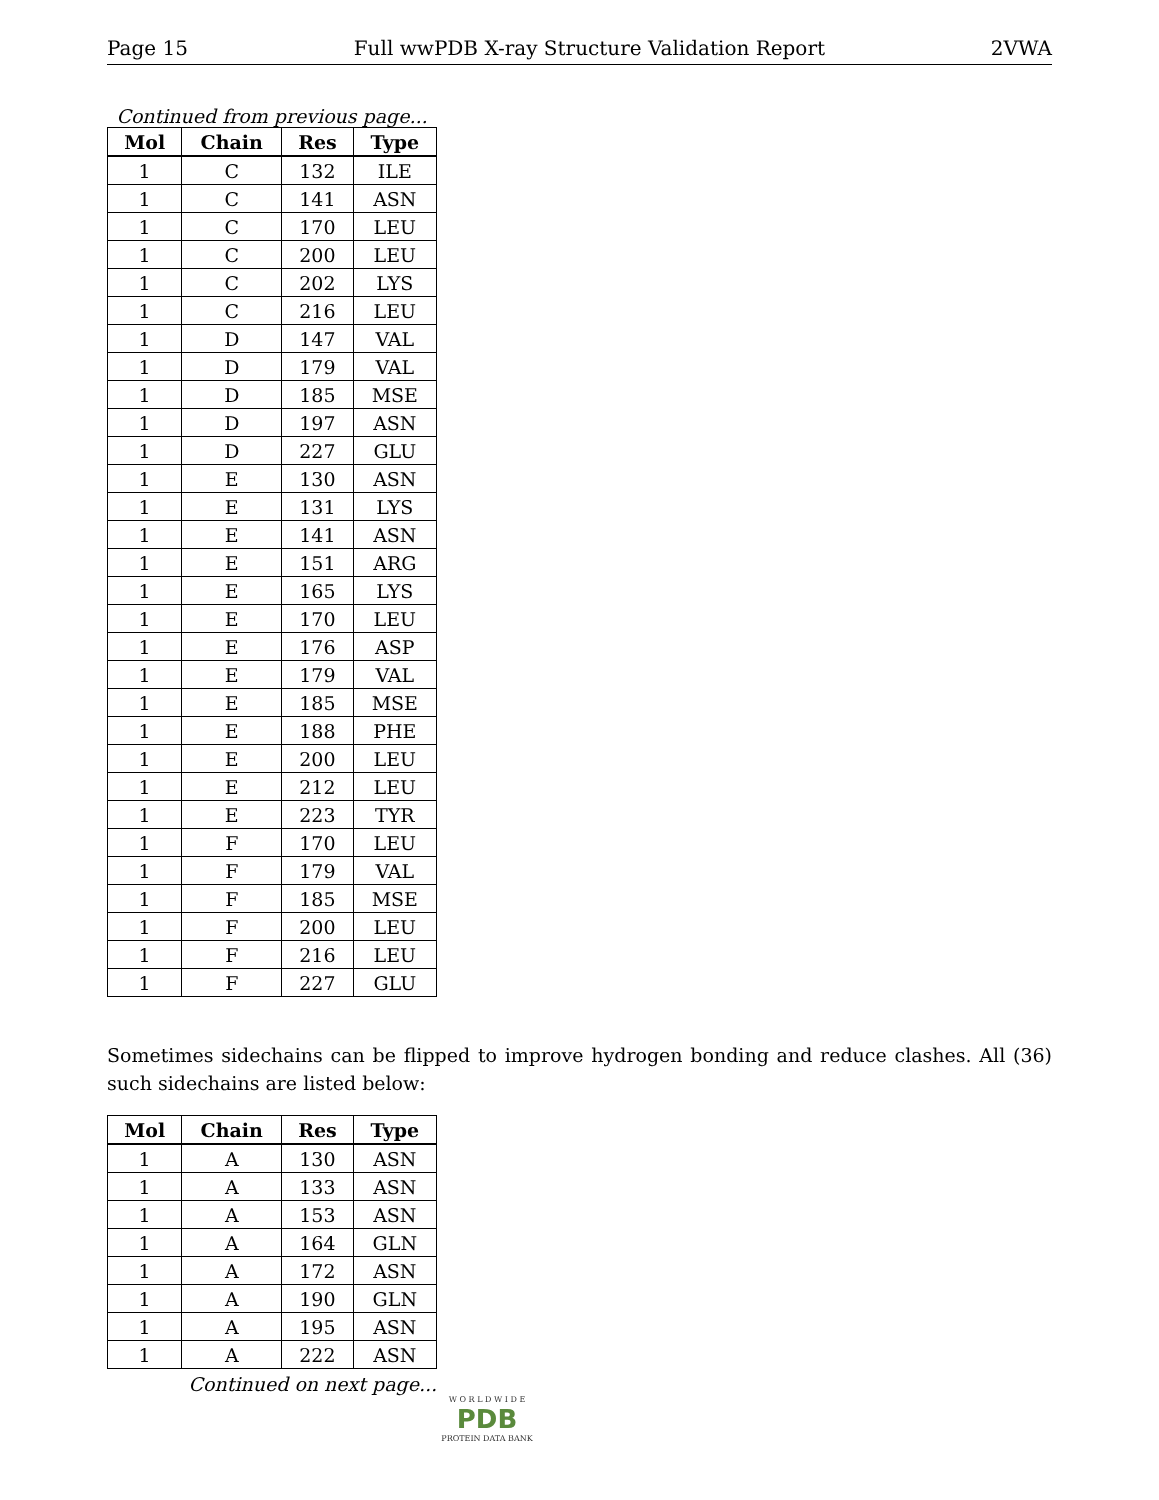Page 15 Full wwPDB X-ray Structure Validation Report 2VWA
Continued from previous page...
| Mol | Chain | Res | Type |
| --- | --- | --- | --- |
| 1 | C | 132 | ILE |
| 1 | C | 141 | ASN |
| 1 | C | 170 | LEU |
| 1 | C | 200 | LEU |
| 1 | C | 202 | LYS |
| 1 | C | 216 | LEU |
| 1 | D | 147 | VAL |
| 1 | D | 179 | VAL |
| 1 | D | 185 | MSE |
| 1 | D | 197 | ASN |
| 1 | D | 227 | GLU |
| 1 | E | 130 | ASN |
| 1 | E | 131 | LYS |
| 1 | E | 141 | ASN |
| 1 | E | 151 | ARG |
| 1 | E | 165 | LYS |
| 1 | E | 170 | LEU |
| 1 | E | 176 | ASP |
| 1 | E | 179 | VAL |
| 1 | E | 185 | MSE |
| 1 | E | 188 | PHE |
| 1 | E | 200 | LEU |
| 1 | E | 212 | LEU |
| 1 | E | 223 | TYR |
| 1 | F | 170 | LEU |
| 1 | F | 179 | VAL |
| 1 | F | 185 | MSE |
| 1 | F | 200 | LEU |
| 1 | F | 216 | LEU |
| 1 | F | 227 | GLU |
Sometimes sidechains can be flipped to improve hydrogen bonding and reduce clashes. All (36) such sidechains are listed below:
| Mol | Chain | Res | Type |
| --- | --- | --- | --- |
| 1 | A | 130 | ASN |
| 1 | A | 133 | ASN |
| 1 | A | 153 | ASN |
| 1 | A | 164 | GLN |
| 1 | A | 172 | ASN |
| 1 | A | 190 | GLN |
| 1 | A | 195 | ASN |
| 1 | A | 222 | ASN |
Continued on next page...
W O R L D W I D E
PDB
PROTEIN DATA BANK